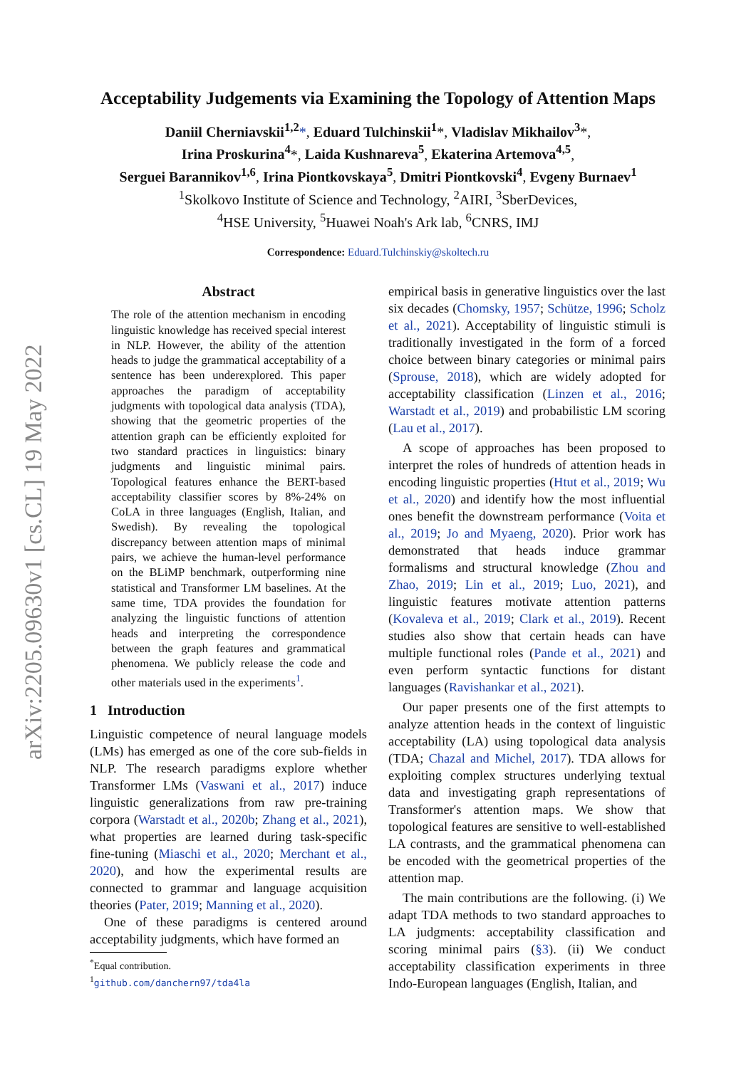arXiv:2205.09630v1 [cs.CL] 19 May 2022
Acceptability Judgements via Examining the Topology of Attention Maps
Daniil Cherniavskii<sup>1,2</sup>*, Eduard Tulchinskii<sup>1</sup>*, Vladislav Mikhailov<sup>3</sup>*,
Irina Proskurina<sup>4</sup>*, Laida Kushnareva<sup>5</sup>, Ekaterina Artemova<sup>4,5</sup>,
Serguei Barannikov<sup>1,6</sup>, Irina Piontkovskaya<sup>5</sup>, Dmitri Piontkovski<sup>4</sup>, Evgeny Burnaev<sup>1</sup>
<sup>1</sup> Skolkovo Institute of Science and Technology, <sup>2</sup>AIRI, <sup>3</sup>SberDevices,
<sup>4</sup>HSE University, <sup>5</sup>Huawei Noah's Ark lab, <sup>6</sup>CNRS, IMJ
Correspondence: Eduard.Tulchinskiy@skoltech.ru
Abstract
The role of the attention mechanism in encoding linguistic knowledge has received special interest in NLP. However, the ability of the attention heads to judge the grammatical acceptability of a sentence has been underexplored. This paper approaches the paradigm of acceptability judgments with topological data analysis (TDA), showing that the geometric properties of the attention graph can be efficiently exploited for two standard practices in linguistics: binary judgments and linguistic minimal pairs. Topological features enhance the BERT-based acceptability classifier scores by 8%-24% on CoLA in three languages (English, Italian, and Swedish). By revealing the topological discrepancy between attention maps of minimal pairs, we achieve the human-level performance on the BLiMP benchmark, outperforming nine statistical and Transformer LM baselines. At the same time, TDA provides the foundation for analyzing the linguistic functions of attention heads and interpreting the correspondence between the graph features and grammatical phenomena. We publicly release the code and other materials used in the experiments<sup>1</sup>.
1 Introduction
Linguistic competence of neural language models (LMs) has emerged as one of the core sub-fields in NLP. The research paradigms explore whether Transformer LMs (Vaswani et al., 2017) induce linguistic generalizations from raw pre-training corpora (Warstadt et al., 2020b; Zhang et al., 2021), what properties are learned during task-specific fine-tuning (Miaschi et al., 2020; Merchant et al., 2020), and how the experimental results are connected to grammar and language acquisition theories (Pater, 2019; Manning et al., 2020).
One of these paradigms is centered around acceptability judgments, which have formed an
<sup>*</sup> Equal contribution.
<sup>1</sup> github.com/danchern97/tda4la
empirical basis in generative linguistics over the last six decades (Chomsky, 1957; Schütze, 1996; Scholz et al., 2021). Acceptability of linguistic stimuli is traditionally investigated in the form of a forced choice between binary categories or minimal pairs (Sprouse, 2018), which are widely adopted for acceptability classification (Linzen et al., 2016; Warstadt et al., 2019) and probabilistic LM scoring (Lau et al., 2017).
A scope of approaches has been proposed to interpret the roles of hundreds of attention heads in encoding linguistic properties (Htut et al., 2019; Wu et al., 2020) and identify how the most influential ones benefit the downstream performance (Voita et al., 2019; Jo and Myaeng, 2020). Prior work has demonstrated that heads induce grammar formalisms and structural knowledge (Zhou and Zhao, 2019; Lin et al., 2019; Luo, 2021), and linguistic features motivate attention patterns (Kovaleva et al., 2019; Clark et al., 2019). Recent studies also show that certain heads can have multiple functional roles (Pande et al., 2021) and even perform syntactic functions for distant languages (Ravishankar et al., 2021).
Our paper presents one of the first attempts to analyze attention heads in the context of linguistic acceptability (LA) using topological data analysis (TDA; Chazal and Michel, 2017). TDA allows for exploiting complex structures underlying textual data and investigating graph representations of Transformer's attention maps. We show that topological features are sensitive to well-established LA contrasts, and the grammatical phenomena can be encoded with the geometrical properties of the attention map.
The main contributions are the following. (i) We adapt TDA methods to two standard approaches to LA judgments: acceptability classification and scoring minimal pairs (§3). (ii) We conduct acceptability classification experiments in three Indo-European languages (English, Italian, and